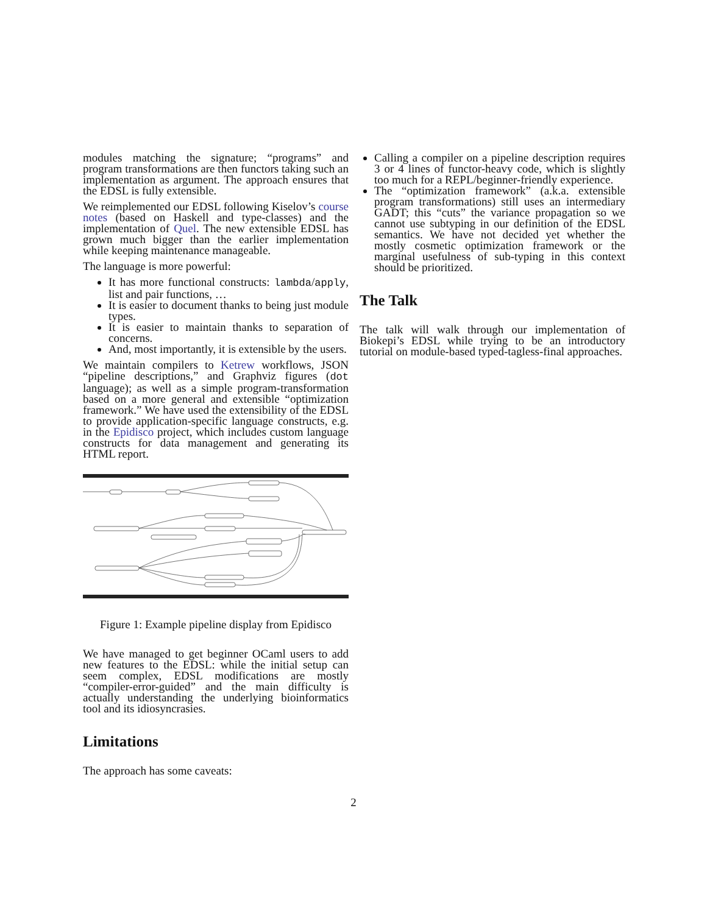modules matching the signature; “programs” and program transformations are then functors taking such an implementation as argument. The approach ensures that the EDSL is fully extensible.
We reimplemented our EDSL following Kiselov’s course notes (based on Haskell and type-classes) and the implementation of Quel. The new extensible EDSL has grown much bigger than the earlier implementation while keeping maintenance manageable.
The language is more powerful:
It has more functional constructs: lambda/apply, list and pair functions, …
It is easier to document thanks to being just module types.
It is easier to maintain thanks to separation of concerns.
And, most importantly, it is extensible by the users.
We maintain compilers to Ketrew workflows, JSON “pipeline descriptions,” and Graphviz figures (dot language); as well as a simple program-transformation based on a more general and extensible “optimization framework.” We have used the extensibility of the EDSL to provide application-specific language constructs, e.g. in the Epidisco project, which includes custom language constructs for data management and generating its HTML report.
Figure 1: Example pipeline display from Epidisco
We have managed to get beginner OCaml users to add new features to the EDSL: while the initial setup can seem complex, EDSL modifications are mostly “compiler-error-guided” and the main difficulty is actually understanding the underlying bioinformatics tool and its idiosyncrasies.
Limitations
The approach has some caveats:
Calling a compiler on a pipeline description requires 3 or 4 lines of functor-heavy code, which is slightly too much for a REPL/beginner-friendly experience.
The “optimization framework” (a.k.a. extensible program transformations) still uses an intermediary GADT; this “cuts” the variance propagation so we cannot use subtyping in our definition of the EDSL semantics. We have not decided yet whether the mostly cosmetic optimization framework or the marginal usefulness of sub-typing in this context should be prioritized.
The Talk
The talk will walk through our implementation of Biokepi’s EDSL while trying to be an introductory tutorial on module-based typed-tagless-final approaches.
2